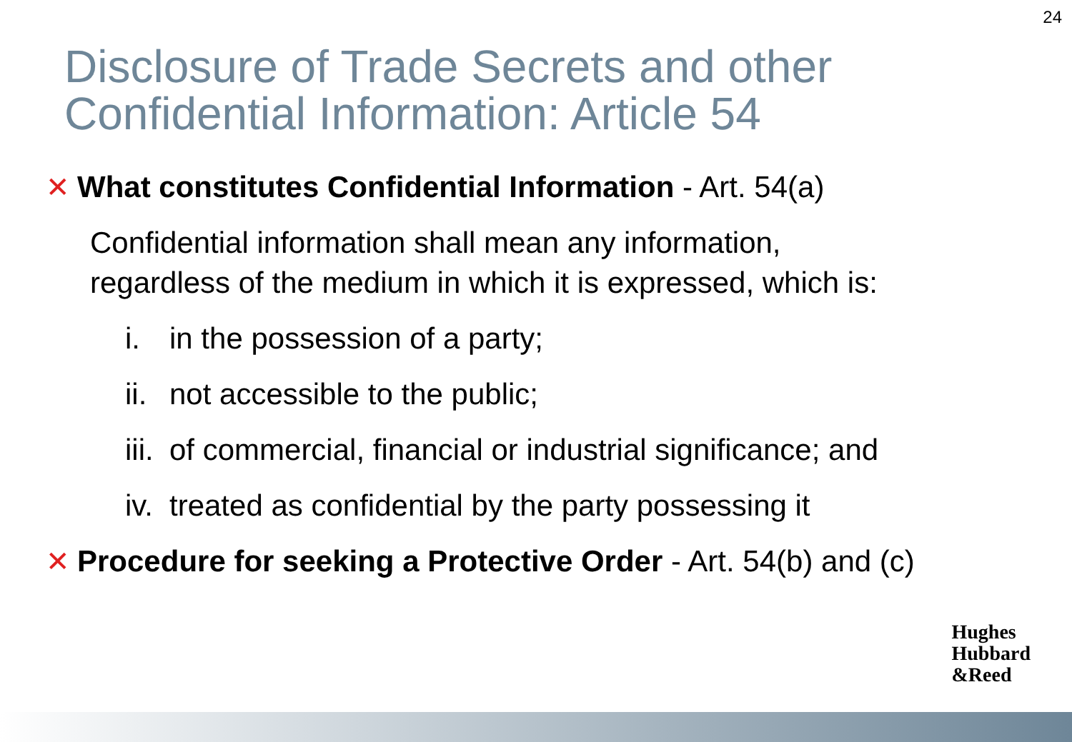24
Disclosure of Trade Secrets and other Confidential Information: Article 54
✕ What constitutes Confidential Information - Art. 54(a)
Confidential information shall mean any information,
regardless of the medium in which it is expressed, which is:
i. in the possession of a party;
ii. not accessible to the public;
iii. of commercial, financial or industrial significance; and
iv. treated as confidential by the party possessing it
✕ Procedure for seeking a Protective Order - Art. 54(b) and (c)
Hughes
Hubbard
&Reed